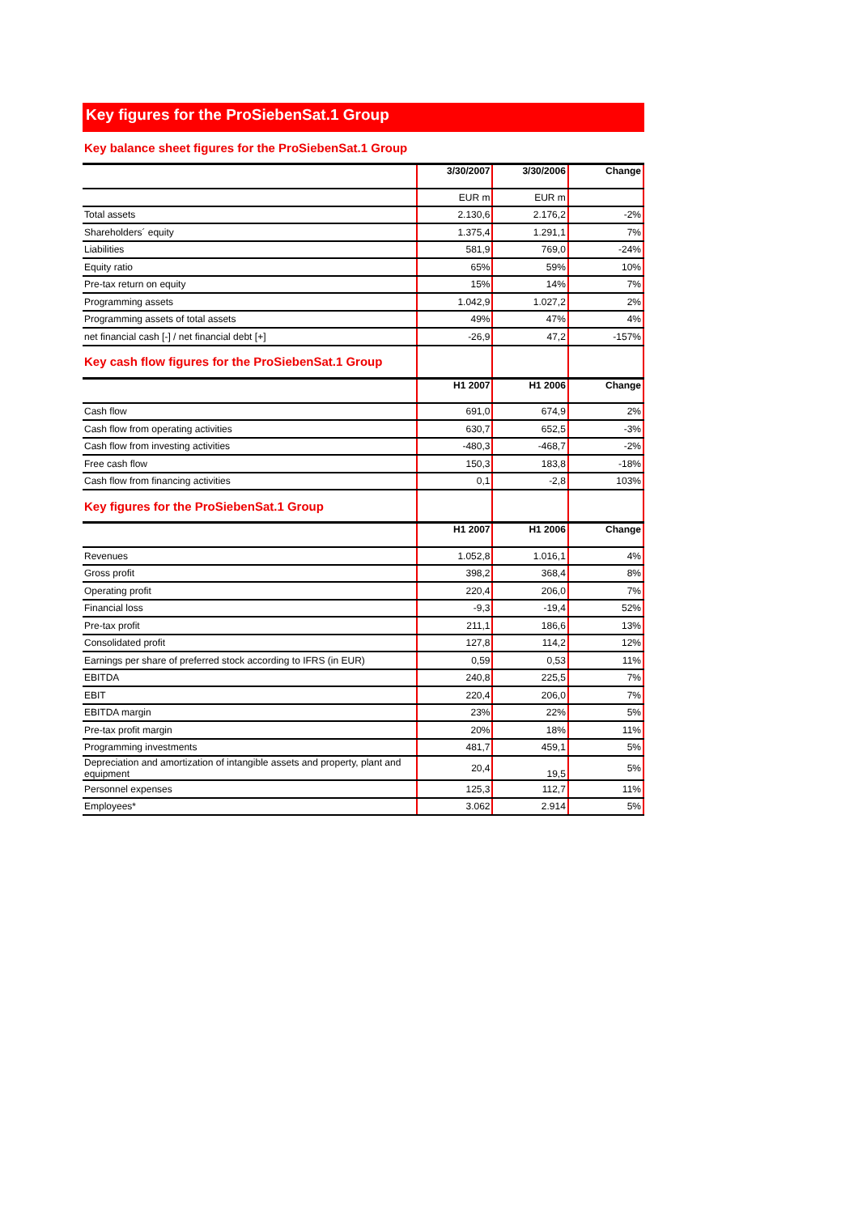Key figures for the ProSiebenSat.1 Group
| Key balance sheet figures for the ProSiebenSat.1 Group | | | |
| | 3/30/2007 | 3/30/2006 | Change |
| | EUR m | EUR m | |
| Total assets | 2.130,6 | 2.176,2 | -2% |
| Shareholders´ equity | 1.375,4 | 1.291,1 | 7% |
| Liabilities | 581,9 | 769,0 | -24% |
| Equity ratio | 65% | 59% | 10% |
| Pre-tax return on equity | 15% | 14% | 7% |
| Programming assets | 1.042,9 | 1.027,2 | 2% |
| Programming assets of total assets | 49% | 47% | 4% |
| net financial cash [-] / net financial debt [+] | -26,9 | 47,2 | -157% |
| Key cash flow figures for the ProSiebenSat.1 Group | | | |
| | H1 2007 | H1 2006 | Change |
| Cash flow | 691,0 | 674,9 | 2% |
| Cash flow from operating activities | 630,7 | 652,5 | -3% |
| Cash flow from investing activities | -480,3 | -468,7 | -2% |
| Free cash flow | 150,3 | 183,8 | -18% |
| Cash flow from financing activities | 0,1 | -2,8 | 103% |
| Key figures for the ProSiebenSat.1 Group | | | |
| | H1 2007 | H1 2006 | Change |
| Revenues | 1.052,8 | 1.016,1 | 4% |
| Gross profit | 398,2 | 368,4 | 8% |
| Operating profit | 220,4 | 206,0 | 7% |
| Financial loss | -9,3 | -19,4 | 52% |
| Pre-tax profit | 211,1 | 186,6 | 13% |
| Consolidated profit | 127,8 | 114,2 | 12% |
| Earnings per share of preferred stock according to IFRS (in EUR) | 0,59 | 0,53 | 11% |
| EBITDA | 240,8 | 225,5 | 7% |
| EBIT | 220,4 | 206,0 | 7% |
| EBITDA margin | 23% | 22% | 5% |
| Pre-tax profit margin | 20% | 18% | 11% |
| Programming investments | 481,7 | 459,1 | 5% |
| Depreciation and amortization of intangible assets and property, plant and equipment | 20,4 | 19,5 | 5% |
| Personnel expenses | 125,3 | 112,7 | 11% |
| Employees* | 3.062 | 2.914 | 5% |